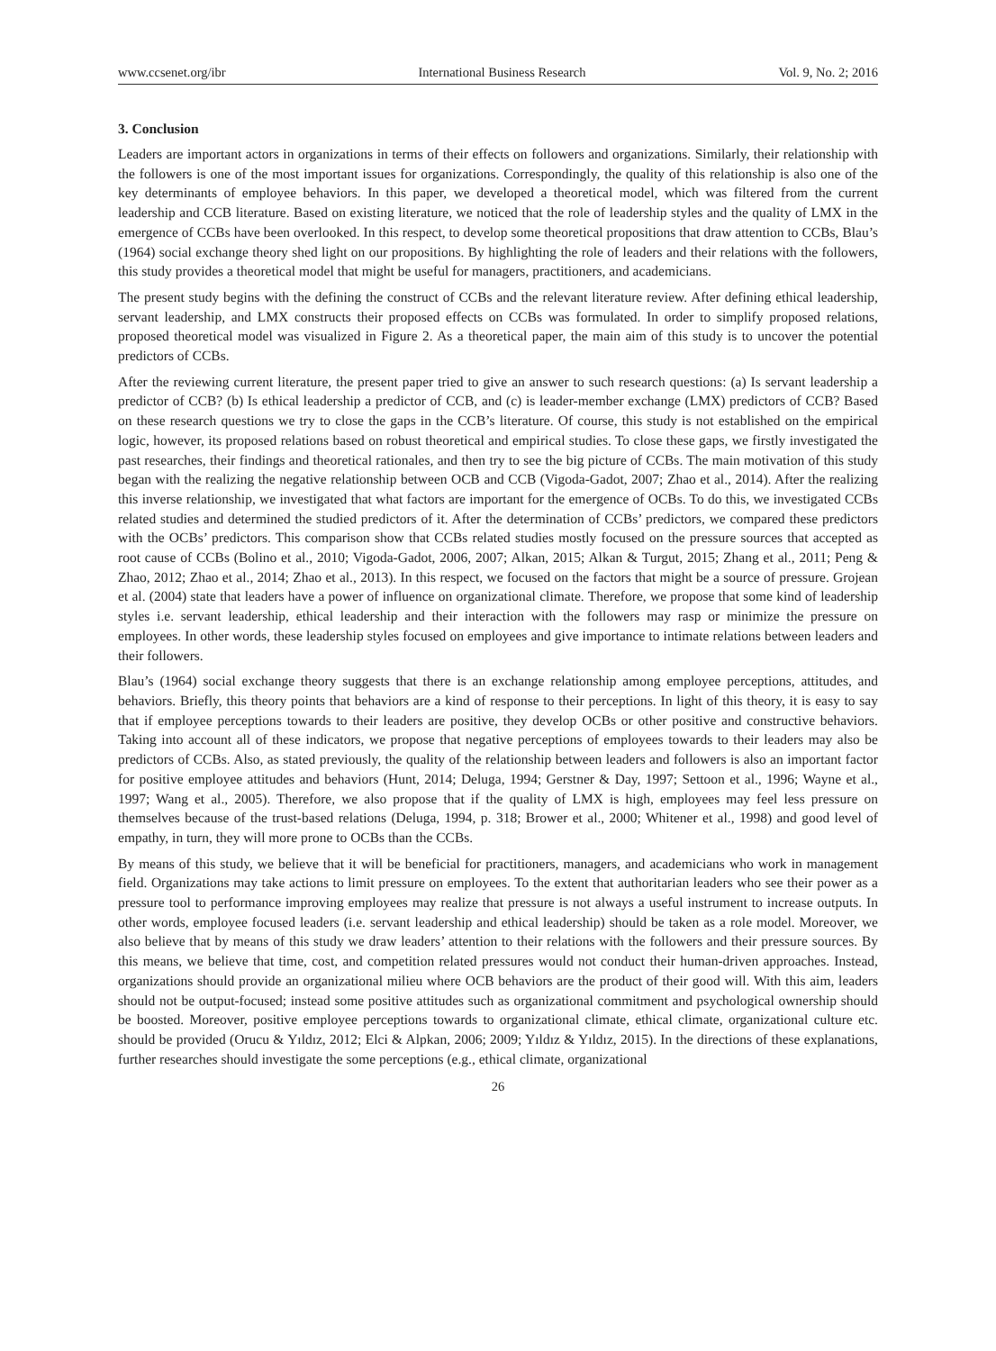www.ccsenet.org/ibr International Business Research Vol. 9, No. 2; 2016
3. Conclusion
Leaders are important actors in organizations in terms of their effects on followers and organizations. Similarly, their relationship with the followers is one of the most important issues for organizations. Correspondingly, the quality of this relationship is also one of the key determinants of employee behaviors. In this paper, we developed a theoretical model, which was filtered from the current leadership and CCB literature. Based on existing literature, we noticed that the role of leadership styles and the quality of LMX in the emergence of CCBs have been overlooked. In this respect, to develop some theoretical propositions that draw attention to CCBs, Blau’s (1964) social exchange theory shed light on our propositions. By highlighting the role of leaders and their relations with the followers, this study provides a theoretical model that might be useful for managers, practitioners, and academicians.
The present study begins with the defining the construct of CCBs and the relevant literature review. After defining ethical leadership, servant leadership, and LMX constructs their proposed effects on CCBs was formulated. In order to simplify proposed relations, proposed theoretical model was visualized in Figure 2. As a theoretical paper, the main aim of this study is to uncover the potential predictors of CCBs.
After the reviewing current literature, the present paper tried to give an answer to such research questions: (a) Is servant leadership a predictor of CCB? (b) Is ethical leadership a predictor of CCB, and (c) is leader-member exchange (LMX) predictors of CCB? Based on these research questions we try to close the gaps in the CCB’s literature. Of course, this study is not established on the empirical logic, however, its proposed relations based on robust theoretical and empirical studies. To close these gaps, we firstly investigated the past researches, their findings and theoretical rationales, and then try to see the big picture of CCBs. The main motivation of this study began with the realizing the negative relationship between OCB and CCB (Vigoda-Gadot, 2007; Zhao et al., 2014). After the realizing this inverse relationship, we investigated that what factors are important for the emergence of OCBs. To do this, we investigated CCBs related studies and determined the studied predictors of it. After the determination of CCBs’ predictors, we compared these predictors with the OCBs’ predictors. This comparison show that CCBs related studies mostly focused on the pressure sources that accepted as root cause of CCBs (Bolino et al., 2010; Vigoda-Gadot, 2006, 2007; Alkan, 2015; Alkan & Turgut, 2015; Zhang et al., 2011; Peng & Zhao, 2012; Zhao et al., 2014; Zhao et al., 2013). In this respect, we focused on the factors that might be a source of pressure. Grojean et al. (2004) state that leaders have a power of influence on organizational climate. Therefore, we propose that some kind of leadership styles i.e. servant leadership, ethical leadership and their interaction with the followers may rasp or minimize the pressure on employees. In other words, these leadership styles focused on employees and give importance to intimate relations between leaders and their followers.
Blau’s (1964) social exchange theory suggests that there is an exchange relationship among employee perceptions, attitudes, and behaviors. Briefly, this theory points that behaviors are a kind of response to their perceptions. In light of this theory, it is easy to say that if employee perceptions towards to their leaders are positive, they develop OCBs or other positive and constructive behaviors. Taking into account all of these indicators, we propose that negative perceptions of employees towards to their leaders may also be predictors of CCBs. Also, as stated previously, the quality of the relationship between leaders and followers is also an important factor for positive employee attitudes and behaviors (Hunt, 2014; Deluga, 1994; Gerstner & Day, 1997; Settoon et al., 1996; Wayne et al., 1997; Wang et al., 2005). Therefore, we also propose that if the quality of LMX is high, employees may feel less pressure on themselves because of the trust-based relations (Deluga, 1994, p. 318; Brower et al., 2000; Whitener et al., 1998) and good level of empathy, in turn, they will more prone to OCBs than the CCBs.
By means of this study, we believe that it will be beneficial for practitioners, managers, and academicians who work in management field. Organizations may take actions to limit pressure on employees. To the extent that authoritarian leaders who see their power as a pressure tool to performance improving employees may realize that pressure is not always a useful instrument to increase outputs. In other words, employee focused leaders (i.e. servant leadership and ethical leadership) should be taken as a role model. Moreover, we also believe that by means of this study we draw leaders’ attention to their relations with the followers and their pressure sources. By this means, we believe that time, cost, and competition related pressures would not conduct their human-driven approaches. Instead, organizations should provide an organizational milieu where OCB behaviors are the product of their good will. With this aim, leaders should not be output-focused; instead some positive attitudes such as organizational commitment and psychological ownership should be boosted. Moreover, positive employee perceptions towards to organizational climate, ethical climate, organizational culture etc. should be provided (Orucu & Yıldız, 2012; Elci & Alpkan, 2006; 2009; Yıldız & Yıldız, 2015). In the directions of these explanations, further researches should investigate the some perceptions (e.g., ethical climate, organizational
26